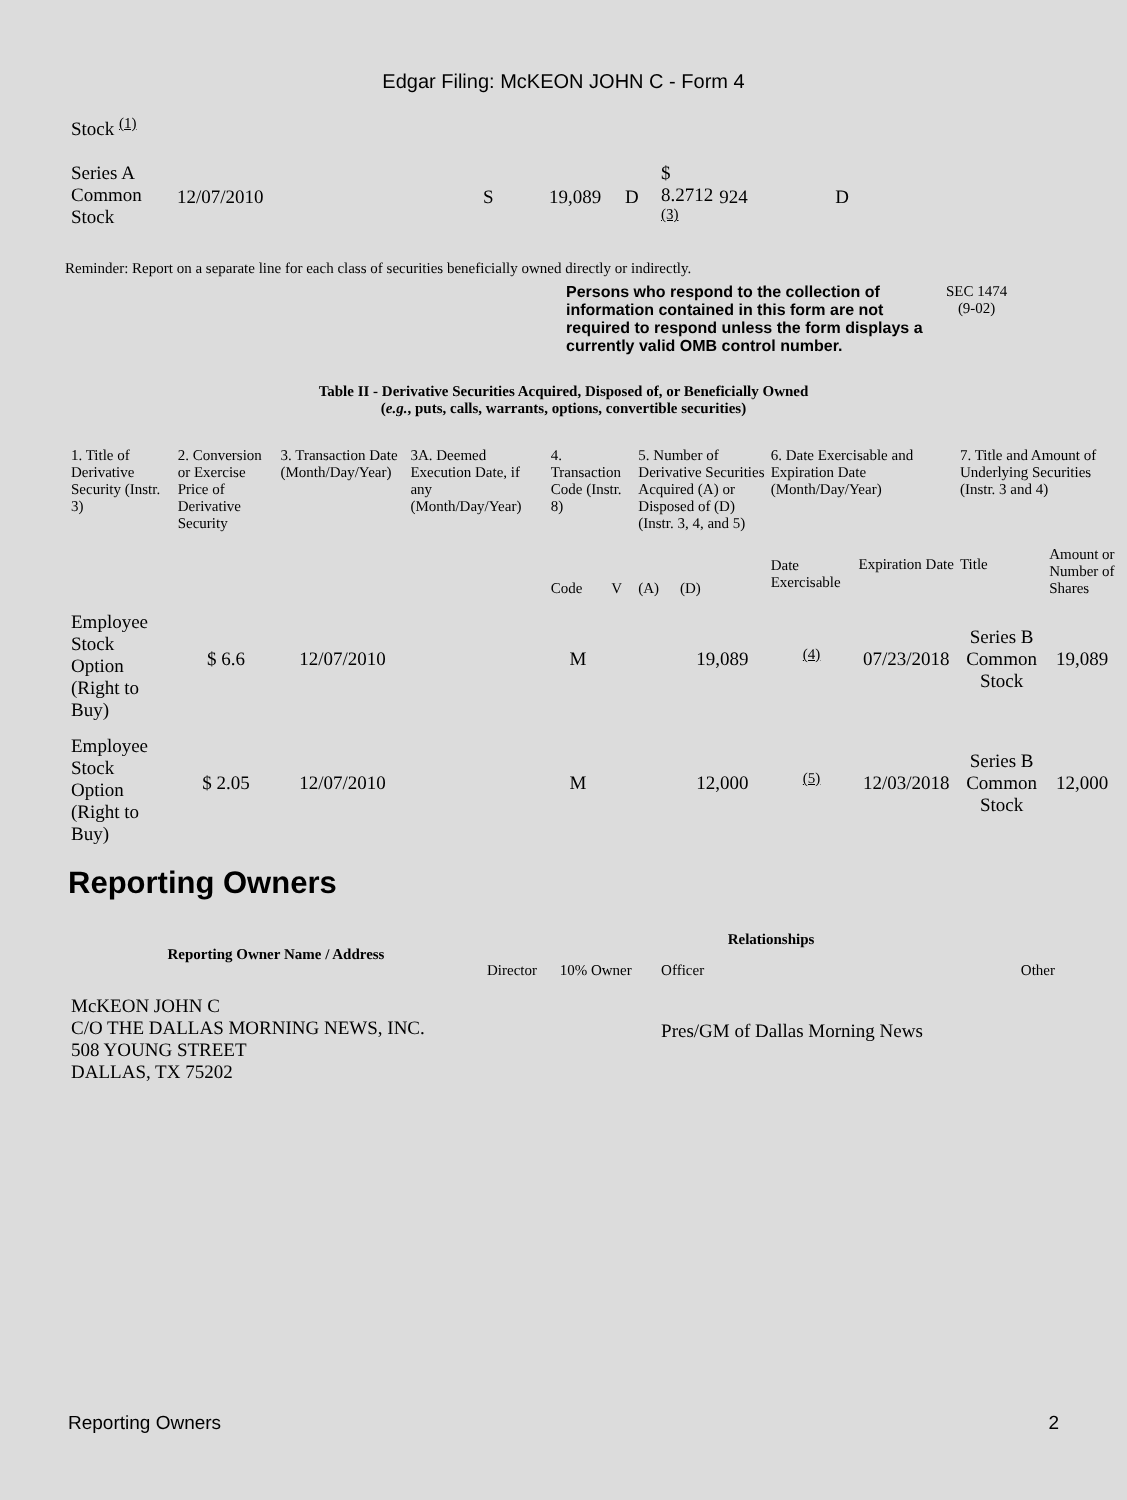Edgar Filing: McKEON JOHN C - Form 4
| Stock <sup>(1)</sup> | | | | | | | |
| Series A Common Stock | 12/07/2010 | S | 19,089 | D | $ 8.2712 <sup>(3)</sup> | 924 | D |
Reminder: Report on a separate line for each class of securities beneficially owned directly or indirectly.
Persons who respond to the collection of information contained in this form are not required to respond unless the form displays a currently valid OMB control number.
SEC 1474
(9-02)
Table II - Derivative Securities Acquired, Disposed of, or Beneficially Owned
(e.g., puts, calls, warrants, options, convertible securities)
| 1. Title of Derivative Security (Instr. 3) | 2. Conversion or Exercise Price of Derivative Security | 3. Transaction Date (Month/Day/Year) | 3A. Deemed Execution Date, if any (Month/Day/Year) | 4. Transaction Code (Instr. 8) | | 5. Number of Derivative Securities Acquired (A) or Disposed of (D) (Instr. 3, 4, and 5) | | 6. Date Exercisable and Expiration Date (Month/Day/Year) | | 7. Title and Amount of Underlying Securities (Instr. 3 and 4) | |
| --- | --- | --- | --- | --- | --- | --- | --- | --- | --- | --- | --- |
| | | | | Code | V | (A) | (D) | Date Exercisable | Expiration Date | Title | Amount or Number of Shares |
| Employee Stock Option (Right to Buy) | $ 6.6 | 12/07/2010 | | M | | | 19,089 | <sup>(4)</sup> | 07/23/2018 | Series B Common Stock | 19,089 |
| Employee Stock Option (Right to Buy) | $ 2.05 | 12/07/2010 | | M | | | 12,000 | <sup>(5)</sup> | 12/03/2018 | Series B Common Stock | 12,000 |
Reporting Owners
| Reporting Owner Name / Address | Relationships | | | |
| --- | --- | --- | --- | --- |
| | Director | 10% Owner | Officer | Other |
| McKEON JOHN C C/O THE DALLAS MORNING NEWS, INC. 508 YOUNG STREET DALLAS, TX 75202 | | | Pres/GM of Dallas Morning News | |
Reporting Owners 2